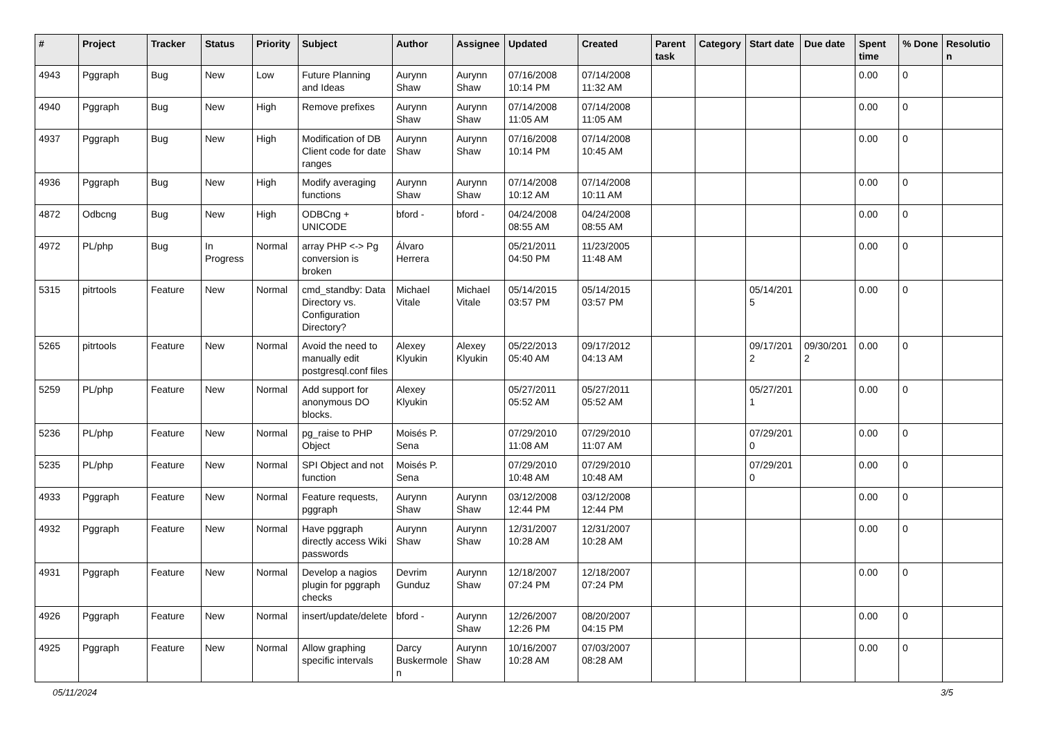| # | Project | Tracker | Status | Priority | Subject | Author | Assignee | Updated | Created | Parent task | Category | Start date | Due date | Spent time | % Done | Resolutio n |
| --- | --- | --- | --- | --- | --- | --- | --- | --- | --- | --- | --- | --- | --- | --- | --- | --- |
| 4943 | Pggraph | Bug | New | Low | Future Planning and Ideas | Aurynn Shaw | Aurynn Shaw | 07/16/2008 10:14 PM | 07/14/2008 11:32 AM | | | | | 0.00 | 0 | |
| 4940 | Pggraph | Bug | New | High | Remove prefixes | Aurynn Shaw | Aurynn Shaw | 07/14/2008 11:05 AM | 07/14/2008 11:05 AM | | | | | 0.00 | 0 | |
| 4937 | Pggraph | Bug | New | High | Modification of DB Client code for date ranges | Aurynn Shaw | Aurynn Shaw | 07/16/2008 10:14 PM | 07/14/2008 10:45 AM | | | | | 0.00 | 0 | |
| 4936 | Pggraph | Bug | New | High | Modify averaging functions | Aurynn Shaw | Aurynn Shaw | 07/14/2008 10:12 AM | 07/14/2008 10:11 AM | | | | | 0.00 | 0 | |
| 4872 | Odbcng | Bug | New | High | ODBCng + UNICODE | bford - | bford - | 04/24/2008 08:55 AM | 04/24/2008 08:55 AM | | | | | 0.00 | 0 | |
| 4972 | PL/php | Bug | In Progress | Normal | array PHP <-> Pg conversion is broken | Álvaro Herrera | | 05/21/2011 04:50 PM | 11/23/2005 11:48 AM | | | | | 0.00 | 0 | |
| 5315 | pitrtools | Feature | New | Normal | cmd_standby: Data Directory vs. Configuration Directory? | Michael Vitale | Michael Vitale | 05/14/2015 03:57 PM | 05/14/2015 03:57 PM | | | 05/14/201 5 | | 0.00 | 0 | |
| 5265 | pitrtools | Feature | New | Normal | Avoid the need to manually edit postgresql.conf files | Alexey Klyukin | Alexey Klyukin | 05/22/2013 05:40 AM | 09/17/2012 04:13 AM | | | 09/17/201 2 | 09/30/201 2 | 0.00 | 0 | |
| 5259 | PL/php | Feature | New | Normal | Add support for anonymous DO blocks. | Alexey Klyukin | | 05/27/2011 05:52 AM | 05/27/2011 05:52 AM | | | 05/27/201 1 | | 0.00 | 0 | |
| 5236 | PL/php | Feature | New | Normal | pg_raise to PHP Object | Moisés P. Sena | | 07/29/2010 11:08 AM | 07/29/2010 11:07 AM | | | 07/29/201 0 | | 0.00 | 0 | |
| 5235 | PL/php | Feature | New | Normal | SPI Object and not function | Moisés P. Sena | | 07/29/2010 10:48 AM | 07/29/2010 10:48 AM | | | 07/29/201 0 | | 0.00 | 0 | |
| 4933 | Pggraph | Feature | New | Normal | Feature requests, pggraph | Aurynn Shaw | Aurynn Shaw | 03/12/2008 12:44 PM | 03/12/2008 12:44 PM | | | | | 0.00 | 0 | |
| 4932 | Pggraph | Feature | New | Normal | Have pggraph directly access Wiki passwords | Aurynn Shaw | Aurynn Shaw | 12/31/2007 10:28 AM | 12/31/2007 10:28 AM | | | | | 0.00 | 0 | |
| 4931 | Pggraph | Feature | New | Normal | Develop a nagios plugin for pggraph checks | Devrim Gunduz | Aurynn Shaw | 12/18/2007 07:24 PM | 12/18/2007 07:24 PM | | | | | 0.00 | 0 | |
| 4926 | Pggraph | Feature | New | Normal | insert/update/delete | bford - | Aurynn Shaw | 12/26/2007 12:26 PM | 08/20/2007 04:15 PM | | | | | 0.00 | 0 | |
| 4925 | Pggraph | Feature | New | Normal | Allow graphing specific intervals | Darcy Buskermole n | Aurynn Shaw | 10/16/2007 10:28 AM | 07/03/2007 08:28 AM | | | | | 0.00 | 0 | |
05/11/2024 3/5